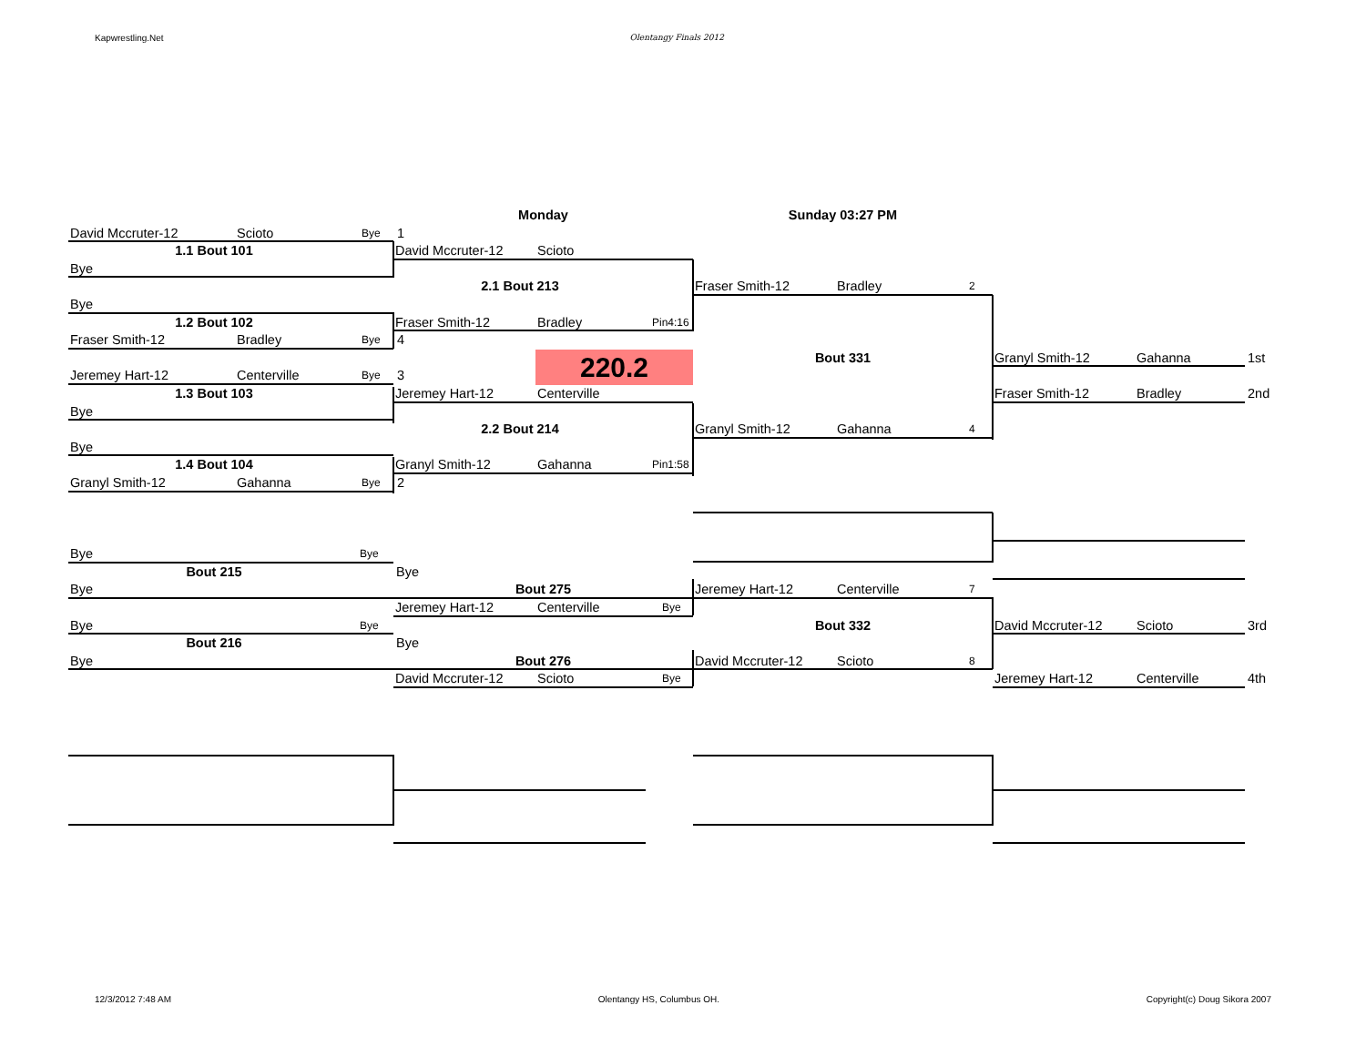Kapwrestling.Net Olentangy Finals 2012
Monday
Sunday 03:27 PM
David Mccruter-12 Scioto Bye
1
1.1 Bout 101
David Mccruter-12 Scioto
Bye
2.1 Bout 213
Fraser Smith-12 Bradley 2
Bye
1.2 Bout 102
Fraser Smith-12 Bradley Pin4:16
Fraser Smith-12 Bradley Bye
4
220.2
Bout 331
Granyl Smith-12 Gahanna
1st
Jeremey Hart-12 Centerville Bye
3
1.3 Bout 103
Jeremey Hart-12 Centerville
Fraser Smith-12 Bradley
2nd
Bye
2.2 Bout 214
Granyl Smith-12 Gahanna 4
Bye
1.4 Bout 104
Granyl Smith-12 Gahanna Pin1:58
Granyl Smith-12 Gahanna Bye
2
Bye Bye
Bout 215
Bye
Bye
Bout 275
Jeremey Hart-12 Centerville 7
Jeremey Hart-12 Centerville Bye
Bye Bye
Bout 332
David Mccruter-12 Scioto
3rd
Bout 216
Bye
Bye
Bout 276
David Mccruter-12 Scioto 8
David Mccruter-12 Scioto Bye
Jeremey Hart-12 Centerville
4th
12/3/2012 7:48 AM Olentangy HS, Columbus OH. Copyright(c) Doug Sikora 2007